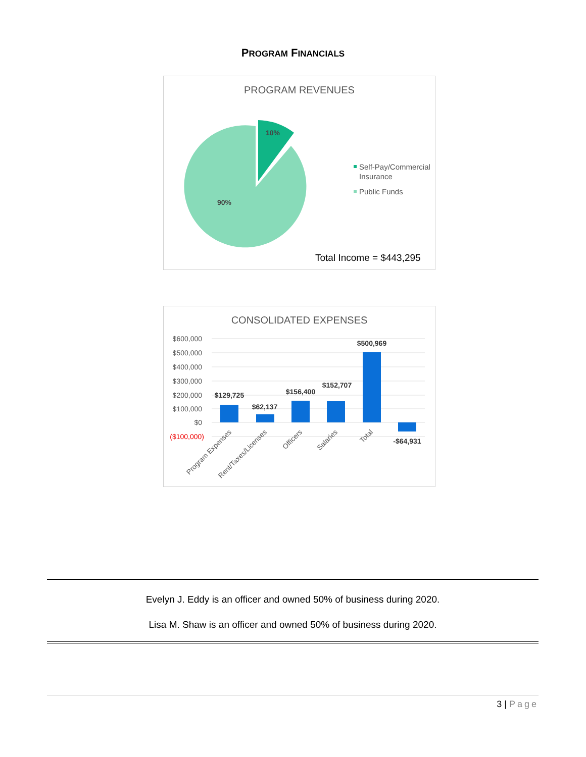PROGRAM FINANCIALS
PROGRAM REVENUES
10%
90%
Self-Pay/Commercial
Insurance
Public Funds
Total Income = $443,295
CONSOLIDATED EXPENSES
$600,000
$500,000
$400,000
$300,000
$200,000
$100,000
$0
($100,000)
$129,725
$62,137
$156,400
$152,707
$500,969
-$64,931
Program Expenses
Rent/Taxes/Licenses
Officers
Salaries
Total
Evelyn J. Eddy is an officer and owned 50% of business during 2020.
Lisa M. Shaw is an officer and owned 50% of business during 2020.
3 | Page